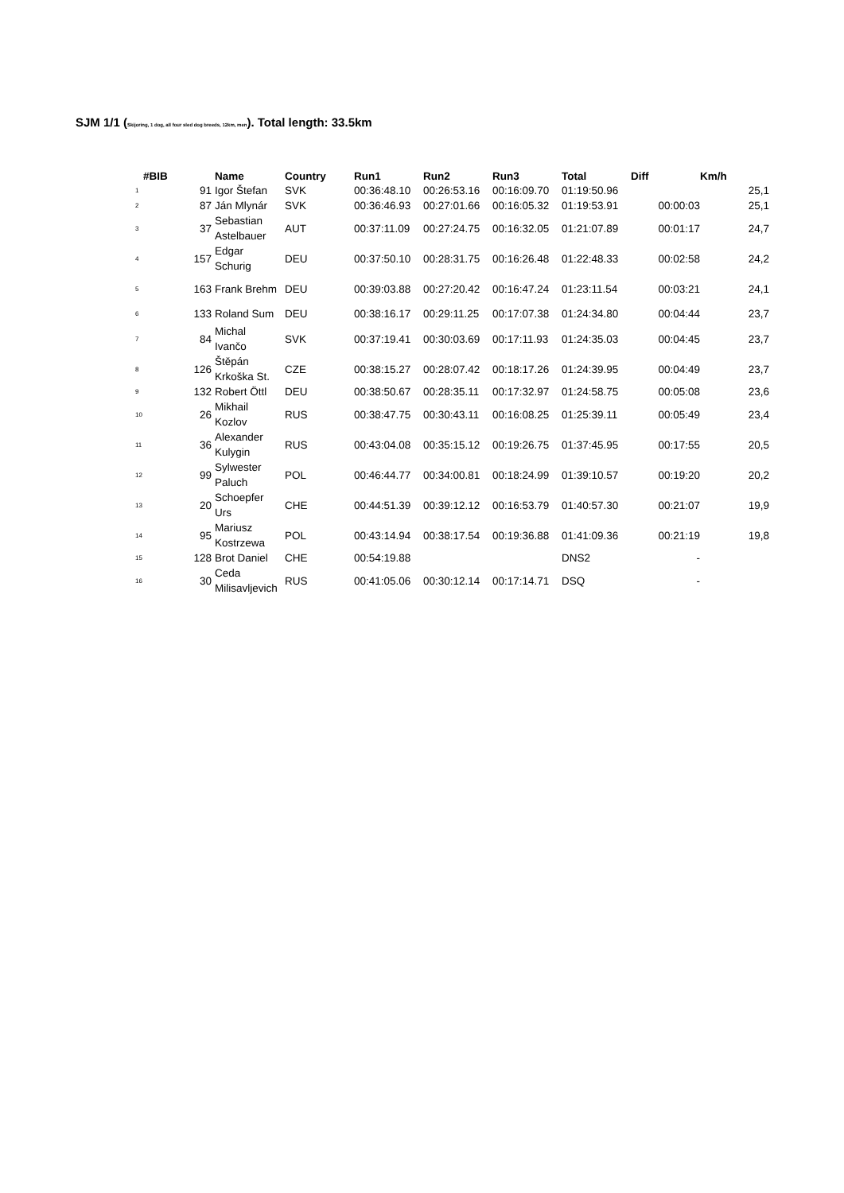SJM 1/1 (Skijoring, 1 dog, all four sled dog breeds, 12km, men). Total length: 33.5km
| #BIB | | Name | Country | Run1 | Run2 | Run3 | Total | Diff | Km/h |
| --- | --- | --- | --- | --- | --- | --- | --- | --- | --- |
| 1 | 91 | Igor Štefan | SVK | 00:36:48.10 | 00:26:53.16 | 00:16:09.70 | 01:19:50.96 | | 25,1 |
| 2 | 87 | Ján Mlynár | SVK | 00:36:46.93 | 00:27:01.66 | 00:16:05.32 | 01:19:53.91 | 00:00:03 | 25,1 |
| 3 | 37 | Sebastian Astelbauer | AUT | 00:37:11.09 | 00:27:24.75 | 00:16:32.05 | 01:21:07.89 | 00:01:17 | 24,7 |
| 4 | 157 | Edgar Schurig | DEU | 00:37:50.10 | 00:28:31.75 | 00:16:26.48 | 01:22:48.33 | 00:02:58 | 24,2 |
| 5 | 163 | Frank Brehm | DEU | 00:39:03.88 | 00:27:20.42 | 00:16:47.24 | 01:23:11.54 | 00:03:21 | 24,1 |
| 6 | 133 | Roland Sum | DEU | 00:38:16.17 | 00:29:11.25 | 00:17:07.38 | 01:24:34.80 | 00:04:44 | 23,7 |
| 7 | 84 | Michal Ivančo | SVK | 00:37:19.41 | 00:30:03.69 | 00:17:11.93 | 01:24:35.03 | 00:04:45 | 23,7 |
| 8 | 126 | Štěpán Krkoška St. | CZE | 00:38:15.27 | 00:28:07.42 | 00:18:17.26 | 01:24:39.95 | 00:04:49 | 23,7 |
| 9 | 132 | Robert Öttl | DEU | 00:38:50.67 | 00:28:35.11 | 00:17:32.97 | 01:24:58.75 | 00:05:08 | 23,6 |
| 10 | 26 | Mikhail Kozlov | RUS | 00:38:47.75 | 00:30:43.11 | 00:16:08.25 | 01:25:39.11 | 00:05:49 | 23,4 |
| 11 | 36 | Alexander Kulygin | RUS | 00:43:04.08 | 00:35:15.12 | 00:19:26.75 | 01:37:45.95 | 00:17:55 | 20,5 |
| 12 | 99 | Sylwester Paluch | POL | 00:46:44.77 | 00:34:00.81 | 00:18:24.99 | 01:39:10.57 | 00:19:20 | 20,2 |
| 13 | 20 | Schoepfer Urs | CHE | 00:44:51.39 | 00:39:12.12 | 00:16:53.79 | 01:40:57.30 | 00:21:07 | 19,9 |
| 14 | 95 | Mariusz Kostrzewa | POL | 00:43:14.94 | 00:38:17.54 | 00:19:36.88 | 01:41:09.36 | 00:21:19 | 19,8 |
| 15 | 128 | Brot Daniel | CHE | 00:54:19.88 | | | DNS2 | - | |
| 16 | 30 | Ceda Milisavljevich | RUS | 00:41:05.06 | 00:30:12.14 | 00:17:14.71 | DSQ | - | |